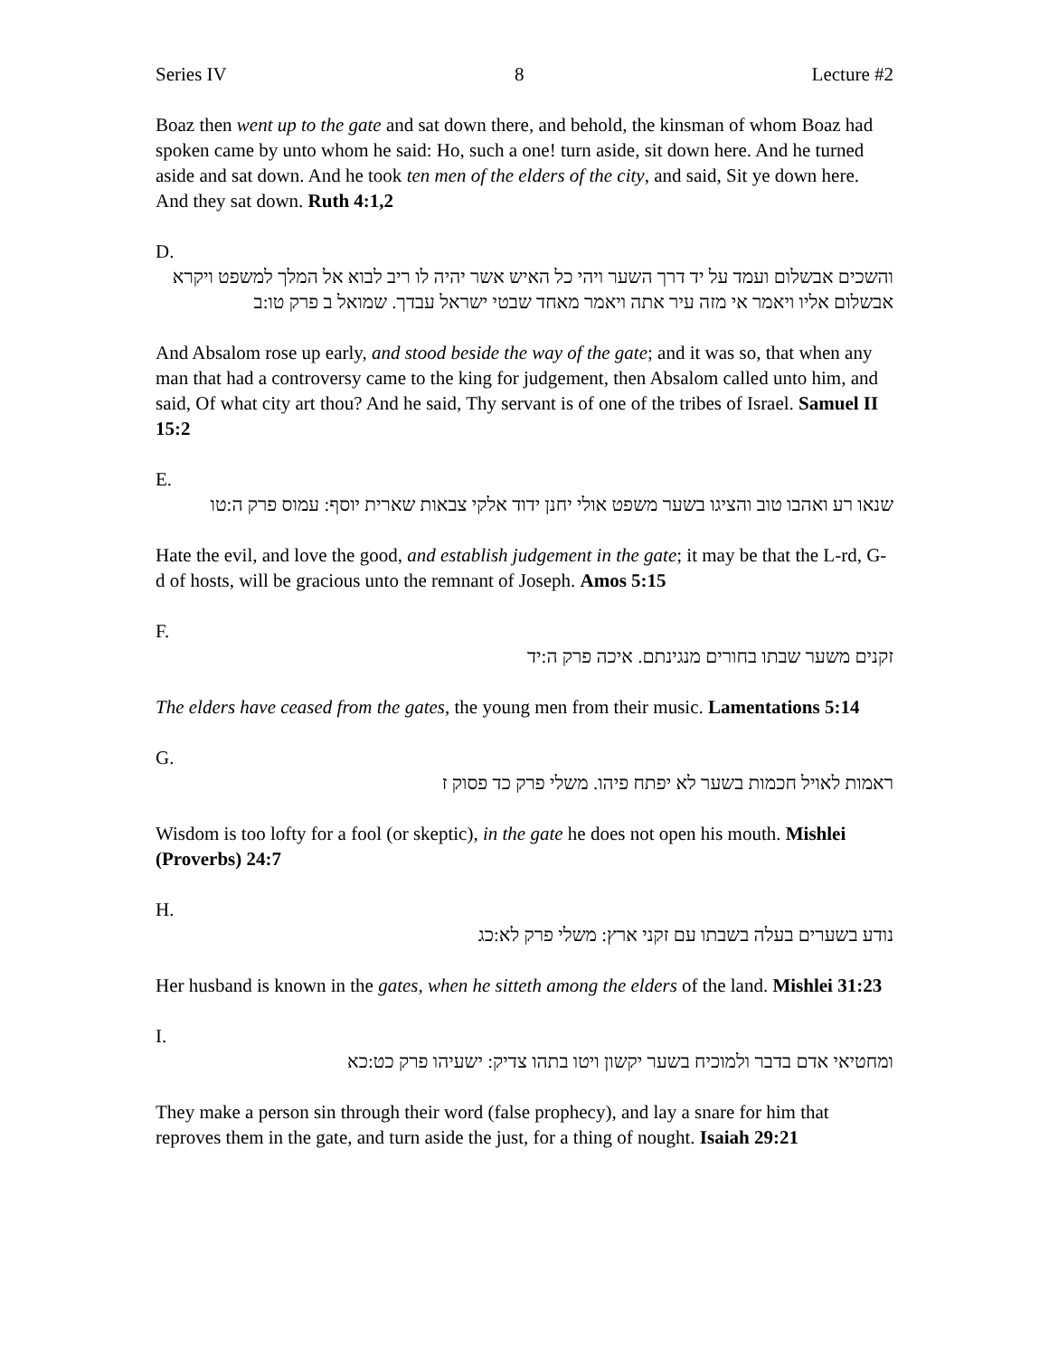Series IV 8 Lecture #2
Boaz then went up to the gate and sat down there, and behold, the kinsman of whom Boaz had spoken came by unto whom he said: Ho, such a one! turn aside, sit down here. And he turned aside and sat down. And he took ten men of the elders of the city, and said, Sit ye down here. And they sat down. Ruth 4:1,2
D.
והשכים אבשלום ועמד על יד דרך השער ויהי כל האיש אשר יהיה לו ריב לבוא אל המלך למשפט ויקרא אבשלום אליו ויאמר אי מזה עיר אתה ויאמר מאחד שבטי ישראל עבדך. שמואל ב פרק טו:ב
And Absalom rose up early, and stood beside the way of the gate; and it was so, that when any man that had a controversy came to the king for judgement, then Absalom called unto him, and said, Of what city art thou? And he said, Thy servant is of one of the tribes of Israel. Samuel II 15:2
E.
שנאו רע ואהבו טוב והציגו בשער משפט אולי יחנן ידוד אלקי צבאות שארית יוסף: עמוס פרק ה:טו
Hate the evil, and love the good, and establish judgement in the gate; it may be that the L-rd, G-d of hosts, will be gracious unto the remnant of Joseph. Amos 5:15
F.
זקנים משער שבתו בחורים מנגינתם. איכה פרק ה:יד
The elders have ceased from the gates, the young men from their music. Lamentations 5:14
G.
ראמות לאויל חכמות בשער לא יפתח פיהו. משלי פרק כד פסוק ז
Wisdom is too lofty for a fool (or skeptic), in the gate he does not open his mouth. Mishlei (Proverbs) 24:7
H.
נודע בשערים בעלה בשבתו עם זקני ארץ: משלי פרק לא:כג
Her husband is known in the gates, when he sitteth among the elders of the land. Mishlei 31:23
I.
ומחטיאי אדם בדבר ולמוכיח בשער יקשון ויטו בתהו צדיק: ישעיהו פרק כט:כא
They make a person sin through their word (false prophecy), and lay a snare for him that reproves them in the gate, and turn aside the just, for a thing of nought. Isaiah 29:21